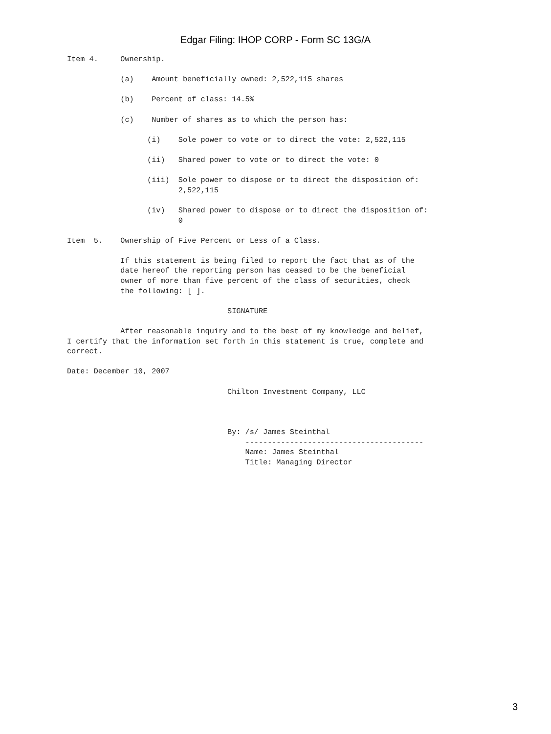Edgar Filing: IHOP CORP - Form SC 13G/A
Item 4.     Ownership.

            (a)    Amount beneficially owned: 2,522,115 shares

            (b)    Percent of class: 14.5%

            (c)    Number of shares as to which the person has:

                  (i)    Sole power to vote or to direct the vote: 2,522,115

                  (ii)   Shared power to vote or to direct the vote: 0

                  (iii)  Sole power to dispose or to direct the disposition of:
                         2,522,115

                  (iv)   Shared power to dispose or to direct the disposition of:
                         0

Item  5.    Ownership of Five Percent or Less of a Class.

            If this statement is being filed to report the fact that as of the
            date hereof the reporting person has ceased to be the beneficial
            owner of more than five percent of the class of securities, check
            the following: [ ].

                                    SIGNATURE

            After reasonable inquiry and to the best of my knowledge and belief,
I certify that the information set forth in this statement is true, complete and
correct.

Date: December 10, 2007

                                    Chilton Investment Company, LLC



                                    By: /s/ James Steinthal
                                        ----------------------------------------
                                        Name: James Steinthal
                                        Title: Managing Director
3